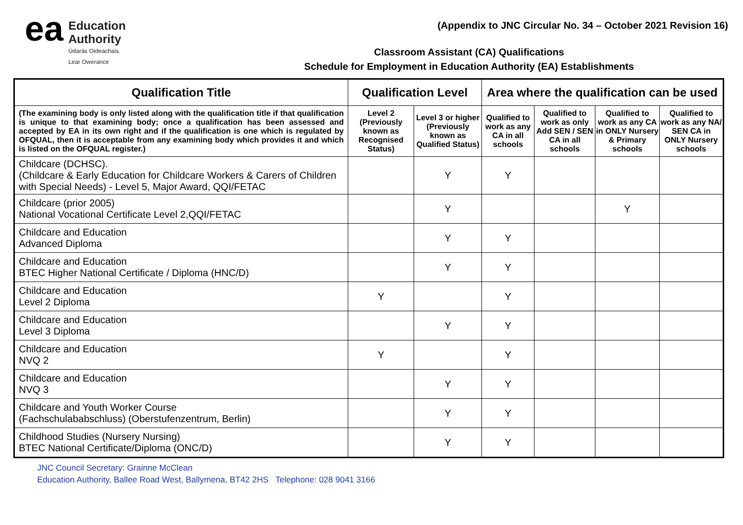ea
Education
Authority
Údarás Oideachais
Lear Owerance
(Appendix to JNC Circular No. 34 – October 2021 Revision 16)
Classroom Assistant (CA) Qualifications
Schedule for Employment in Education Authority (EA) Establishments
| Qualification Title | Qualification Level | | Area where the qualification can be used | | | |
| --- | --- | --- | --- | --- | --- | --- |
| (The examining body is only listed along with the qualification title if that qualification is unique to that examining body; once a qualification has been assessed and accepted by EA in its own right and if the qualification is one which is regulated by OFQUAL, then it is acceptable from any examining body which provides it and which is listed on the OFQUAL register.) | Level 2 (Previously known as Recognised Status) | Level 3 or higher (Previously known as Qualified Status) | Qualified to work as any CA in all schools | Qualified to work as only Add SEN / SEN CA in all schools | Qualified to work as any CA in ONLY Nursery & Primary schools | Qualified to work as any NA/ SEN CA in ONLY Nursery schools |
| Childcare (DCHSC). (Childcare & Early Education for Childcare Workers & Carers of Children with Special Needs) - Level 5, Major Award, QQI/FETAC | | Y | Y | | | |
| Childcare (prior 2005) National Vocational Certificate Level 2,QQI/FETAC | | Y | | | Y | |
| Childcare and Education Advanced Diploma | | Y | Y | | | |
| Childcare and Education BTEC Higher National Certificate / Diploma (HNC/D) | | Y | Y | | | |
| Childcare and Education Level 2 Diploma | Y | | Y | | | |
| Childcare and Education Level 3 Diploma | | Y | Y | | | |
| Childcare and Education NVQ 2 | Y | | Y | | | |
| Childcare and Education NVQ 3 | | Y | Y | | | |
| Childcare and Youth Worker Course (Fachschulababschluss) (Oberstufenzentrum, Berlin) | | Y | Y | | | |
| Childhood Studies (Nursery Nursing) BTEC National Certificate/Diploma (ONC/D) | | Y | Y | | | |
JNC Council Secretary: Grainne McClean
Education Authority, Ballee Road West, Ballymena, BT42 2HS Telephone: 028 9041 3166